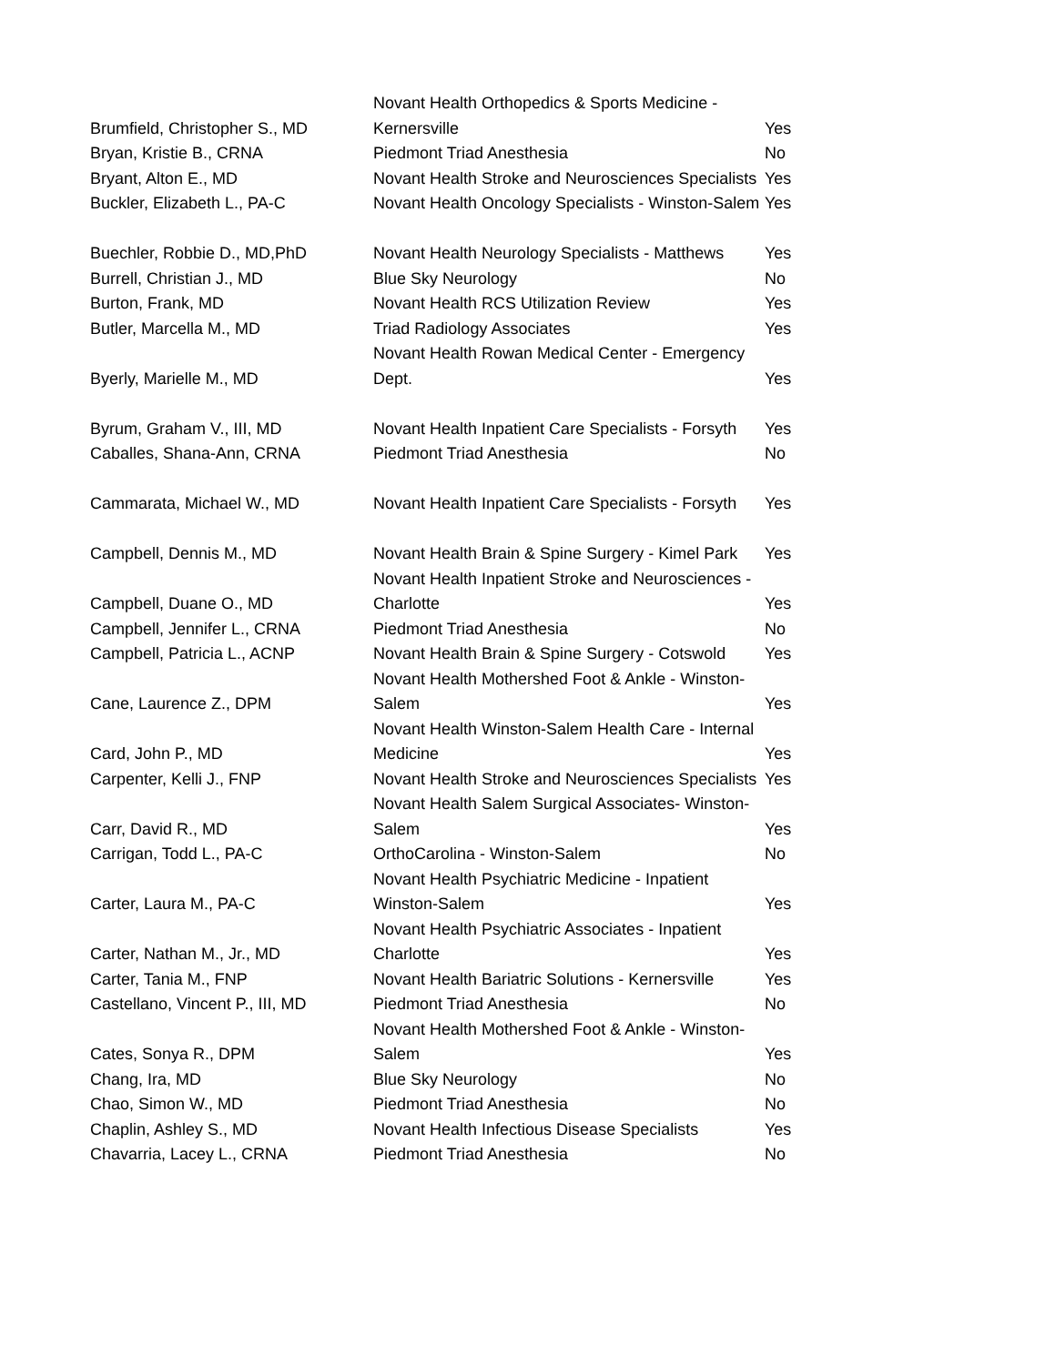| Brumfield, Christopher S., MD | Novant Health Orthopedics & Sports Medicine - Kernersville | Yes |
| Bryan, Kristie B., CRNA | Piedmont Triad Anesthesia | No |
| Bryant, Alton E., MD | Novant Health Stroke and Neurosciences Specialists | Yes |
| Buckler, Elizabeth L., PA-C | Novant Health Oncology Specialists - Winston-Salem | Yes |
| Buechler, Robbie D., MD,PhD | Novant Health Neurology Specialists - Matthews | Yes |
| Burrell, Christian J., MD | Blue Sky Neurology | No |
| Burton, Frank, MD | Novant Health RCS Utilization Review | Yes |
| Butler, Marcella M., MD | Triad Radiology Associates | Yes |
| Byerly, Marielle M., MD | Novant Health Rowan Medical Center - Emergency Dept. | Yes |
| Byrum, Graham V., III, MD | Novant Health Inpatient Care Specialists - Forsyth | Yes |
| Caballes, Shana-Ann, CRNA | Piedmont Triad Anesthesia | No |
| Cammarata, Michael W., MD | Novant Health Inpatient Care Specialists - Forsyth | Yes |
| Campbell, Dennis M., MD | Novant Health Brain & Spine Surgery - Kimel Park | Yes |
| Campbell, Duane O., MD | Novant Health Inpatient Stroke and Neurosciences - Charlotte | Yes |
| Campbell, Jennifer L., CRNA | Piedmont Triad Anesthesia | No |
| Campbell, Patricia L., ACNP | Novant Health Brain & Spine Surgery - Cotswold | Yes |
| Cane, Laurence Z., DPM | Novant Health Mothershed Foot & Ankle - Winston-Salem | Yes |
| Card, John P., MD | Novant Health Winston-Salem Health Care - Internal Medicine | Yes |
| Carpenter, Kelli J., FNP | Novant Health Stroke and Neurosciences Specialists | Yes |
| Carr, David R., MD | Novant Health Salem Surgical Associates- Winston-Salem | Yes |
| Carrigan, Todd L., PA-C | OrthoCarolina - Winston-Salem | No |
| Carter, Laura M., PA-C | Novant Health Psychiatric Medicine - Inpatient Winston-Salem | Yes |
| Carter, Nathan M., Jr., MD | Novant Health Psychiatric Associates - Inpatient Charlotte | Yes |
| Carter, Tania M., FNP | Novant Health Bariatric Solutions - Kernersville | Yes |
| Castellano, Vincent P., III, MD | Piedmont Triad Anesthesia | No |
| Cates, Sonya R., DPM | Novant Health Mothershed Foot & Ankle - Winston-Salem | Yes |
| Chang, Ira, MD | Blue Sky Neurology | No |
| Chao, Simon W., MD | Piedmont Triad Anesthesia | No |
| Chaplin, Ashley S., MD | Novant Health Infectious Disease Specialists | Yes |
| Chavarria, Lacey L., CRNA | Piedmont Triad Anesthesia | No |